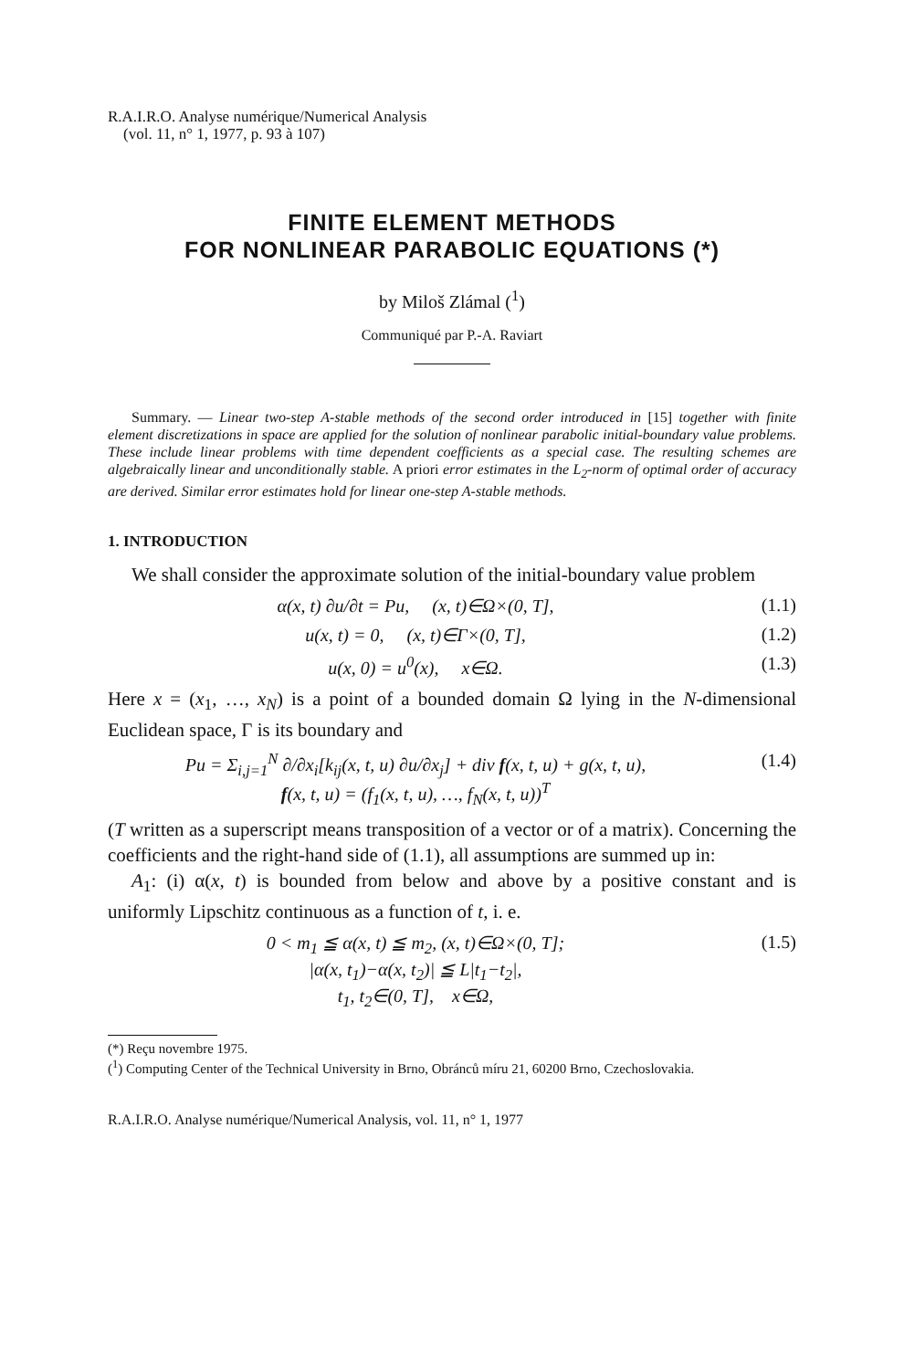R.A.I.R.O. Analyse numérique/Numerical Analysis
(vol. 11, n° 1, 1977, p. 93 à 107)
FINITE ELEMENT METHODS
FOR NONLINEAR PARABOLIC EQUATIONS (*)
by Miloš Zlámal (<sup>1</sup>)
Communiqué par P.-A. Raviart
Summary. — Linear two-step A-stable methods of the second order introduced in [15] together with finite element discretizations in space are applied for the solution of nonlinear parabolic initial-boundary value problems. These include linear problems with time dependent coefficients as a special case. The resulting schemes are algebraically linear and unconditionally stable. A priori error estimates in the L<sub>2</sub>-norm of optimal order of accuracy are derived. Similar error estimates hold for linear one-step A-stable methods.
1. INTRODUCTION
We shall consider the approximate solution of the initial-boundary value problem
α(x, t) ∂u/∂t = Pu, (x, t)∈Ω×(0, T], (1.1)
u(x, t) = 0, (x, t)∈Γ×(0, T], (1.2)
u(x, 0) = u<sup>0</sup>(x), x∈Ω. (1.3)
Here x = (x<sub>1</sub>, …, x<sub>N</sub>) is a point of a bounded domain Ω lying in the N-dimensional Euclidean space, Γ is its boundary and
Pu = Σ<sub>i,j=1</sub><sup>N</sup> ∂/∂x<sub>i</sub>[k<sub>ij</sub>(x, t, u) ∂u/∂x<sub>j</sub>] + div f(x, t, u) + g(x, t, u),
f(x, t, u) = (f<sub>1</sub>(x, t, u), …, f<sub>N</sub>(x, t, u))<sup>T</sup> (1.4)
(T written as a superscript means transposition of a vector or of a matrix). Concerning the coefficients and the right-hand side of (1.1), all assumptions are summed up in:
A<sub>1</sub>: (i) α(x, t) is bounded from below and above by a positive constant and is uniformly Lipschitz continuous as a function of t, i. e.
0 < m<sub>1</sub> ≦ α(x, t) ≦ m<sub>2</sub>, (x, t)∈Ω×(0, T];
|α(x, t<sub>1</sub>)−α(x, t<sub>2</sub>)| ≦ L|t<sub>1</sub>−t<sub>2</sub>|,
t<sub>1</sub>, t<sub>2</sub>∈(0, T], x∈Ω, (1.5)
(*) Reçu novembre 1975.
(<sup>1</sup>) Computing Center of the Technical University in Brno, Obránců míru 21, 60200 Brno, Czechoslovakia.
R.A.I.R.O. Analyse numérique/Numerical Analysis, vol. 11, n° 1, 1977